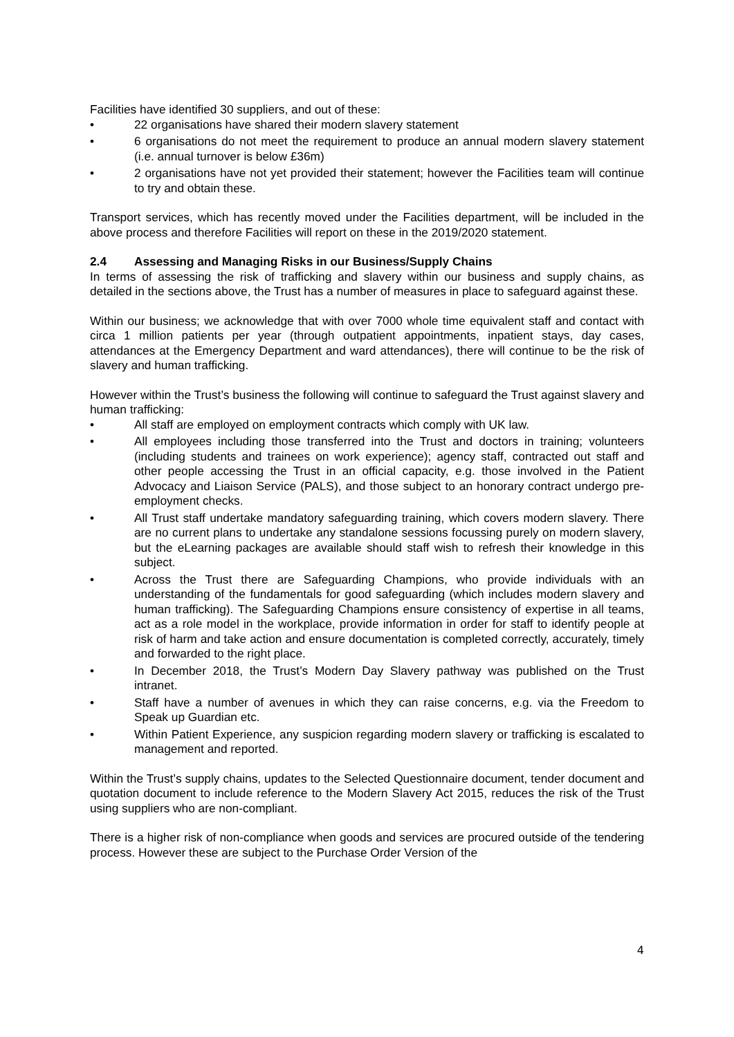Facilities have identified 30 suppliers, and out of these:
• 22 organisations have shared their modern slavery statement
• 6 organisations do not meet the requirement to produce an annual modern slavery statement (i.e. annual turnover is below £36m)
• 2 organisations have not yet provided their statement; however the Facilities team will continue to try and obtain these.
Transport services, which has recently moved under the Facilities department, will be included in the above process and therefore Facilities will report on these in the 2019/2020 statement.
2.4 Assessing and Managing Risks in our Business/Supply Chains
In terms of assessing the risk of trafficking and slavery within our business and supply chains, as detailed in the sections above, the Trust has a number of measures in place to safeguard against these.
Within our business; we acknowledge that with over 7000 whole time equivalent staff and contact with circa 1 million patients per year (through outpatient appointments, inpatient stays, day cases, attendances at the Emergency Department and ward attendances), there will continue to be the risk of slavery and human trafficking.
However within the Trust’s business the following will continue to safeguard the Trust against slavery and human trafficking:
• All staff are employed on employment contracts which comply with UK law.
• All employees including those transferred into the Trust and doctors in training; volunteers (including students and trainees on work experience); agency staff, contracted out staff and other people accessing the Trust in an official capacity, e.g. those involved in the Patient Advocacy and Liaison Service (PALS), and those subject to an honorary contract undergo pre-employment checks.
• All Trust staff undertake mandatory safeguarding training, which covers modern slavery. There are no current plans to undertake any standalone sessions focussing purely on modern slavery, but the eLearning packages are available should staff wish to refresh their knowledge in this subject.
• Across the Trust there are Safeguarding Champions, who provide individuals with an understanding of the fundamentals for good safeguarding (which includes modern slavery and human trafficking). The Safeguarding Champions ensure consistency of expertise in all teams, act as a role model in the workplace, provide information in order for staff to identify people at risk of harm and take action and ensure documentation is completed correctly, accurately, timely and forwarded to the right place.
• In December 2018, the Trust’s Modern Day Slavery pathway was published on the Trust intranet.
• Staff have a number of avenues in which they can raise concerns, e.g. via the Freedom to Speak up Guardian etc.
• Within Patient Experience, any suspicion regarding modern slavery or trafficking is escalated to management and reported.
Within the Trust’s supply chains, updates to the Selected Questionnaire document, tender document and quotation document to include reference to the Modern Slavery Act 2015, reduces the risk of the Trust using suppliers who are non-compliant.
There is a higher risk of non-compliance when goods and services are procured outside of the tendering process. However these are subject to the Purchase Order Version of the
4